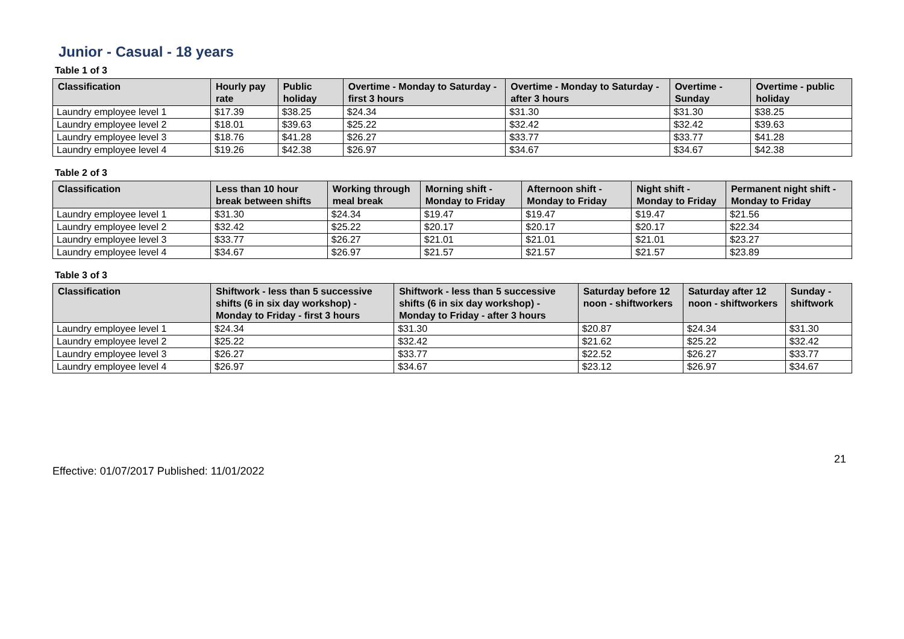Junior - Casual - 18 years
Table 1 of 3
| Classification | Hourly pay rate | Public holiday | Overtime - Monday to Saturday - first 3 hours | Overtime - Monday to Saturday - after 3 hours | Overtime - Sunday | Overtime - public holiday |
| --- | --- | --- | --- | --- | --- | --- |
| Laundry employee level 1 | $17.39 | $38.25 | $24.34 | $31.30 | $31.30 | $38.25 |
| Laundry employee level 2 | $18.01 | $39.63 | $25.22 | $32.42 | $32.42 | $39.63 |
| Laundry employee level 3 | $18.76 | $41.28 | $26.27 | $33.77 | $33.77 | $41.28 |
| Laundry employee level 4 | $19.26 | $42.38 | $26.97 | $34.67 | $34.67 | $42.38 |
Table 2 of 3
| Classification | Less than 10 hour break between shifts | Working through meal break | Morning shift - Monday to Friday | Afternoon shift - Monday to Friday | Night shift - Monday to Friday | Permanent night shift - Monday to Friday |
| --- | --- | --- | --- | --- | --- | --- |
| Laundry employee level 1 | $31.30 | $24.34 | $19.47 | $19.47 | $19.47 | $21.56 |
| Laundry employee level 2 | $32.42 | $25.22 | $20.17 | $20.17 | $20.17 | $22.34 |
| Laundry employee level 3 | $33.77 | $26.27 | $21.01 | $21.01 | $21.01 | $23.27 |
| Laundry employee level 4 | $34.67 | $26.97 | $21.57 | $21.57 | $21.57 | $23.89 |
Table 3 of 3
| Classification | Shiftwork - less than 5 successive shifts (6 in six day workshop) - Monday to Friday - first 3 hours | Shiftwork - less than 5 successive shifts (6 in six day workshop) - Monday to Friday - after 3 hours | Saturday before 12 noon - shiftworkers | Saturday after 12 noon - shiftworkers | Sunday - shiftwork |
| --- | --- | --- | --- | --- | --- |
| Laundry employee level 1 | $24.34 | $31.30 | $20.87 | $24.34 | $31.30 |
| Laundry employee level 2 | $25.22 | $32.42 | $21.62 | $25.22 | $32.42 |
| Laundry employee level 3 | $26.27 | $33.77 | $22.52 | $26.27 | $33.77 |
| Laundry employee level 4 | $26.97 | $34.67 | $23.12 | $26.97 | $34.67 |
Effective: 01/07/2017 Published: 11/01/2022
21